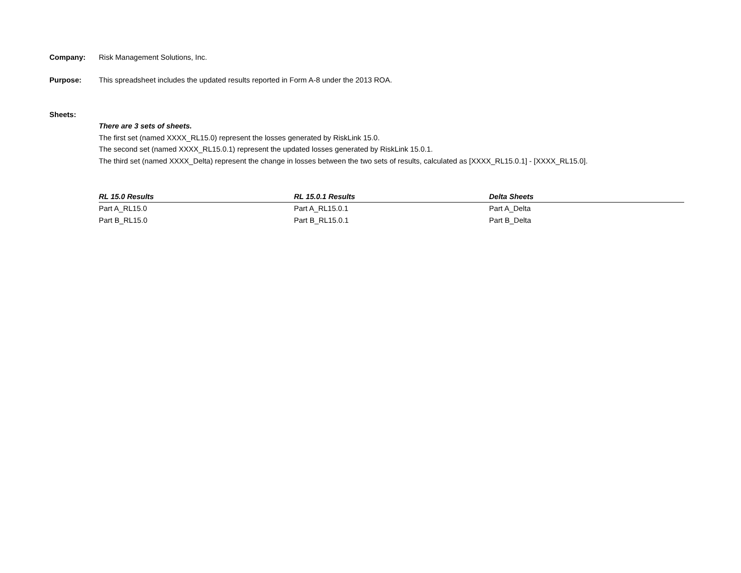Company: Risk Management Solutions, Inc.
Purpose: This spreadsheet includes the updated results reported in Form A-8 under the 2013 ROA.
Sheets:
There are 3 sets of sheets.
The first set (named XXXX_RL15.0) represent the losses generated by RiskLink 15.0.
The second set (named XXXX_RL15.0.1) represent the updated losses generated by RiskLink 15.0.1.
The third set (named XXXX_Delta) represent the change in losses between the two sets of results, calculated as [XXXX_RL15.0.1] - [XXXX_RL15.0].
| RL 15.0 Results | RL 15.0.1 Results | Delta Sheets |
| --- | --- | --- |
| Part A_RL15.0 | Part A_RL15.0.1 | Part A_Delta |
| Part B_RL15.0 | Part B_RL15.0.1 | Part B_Delta |